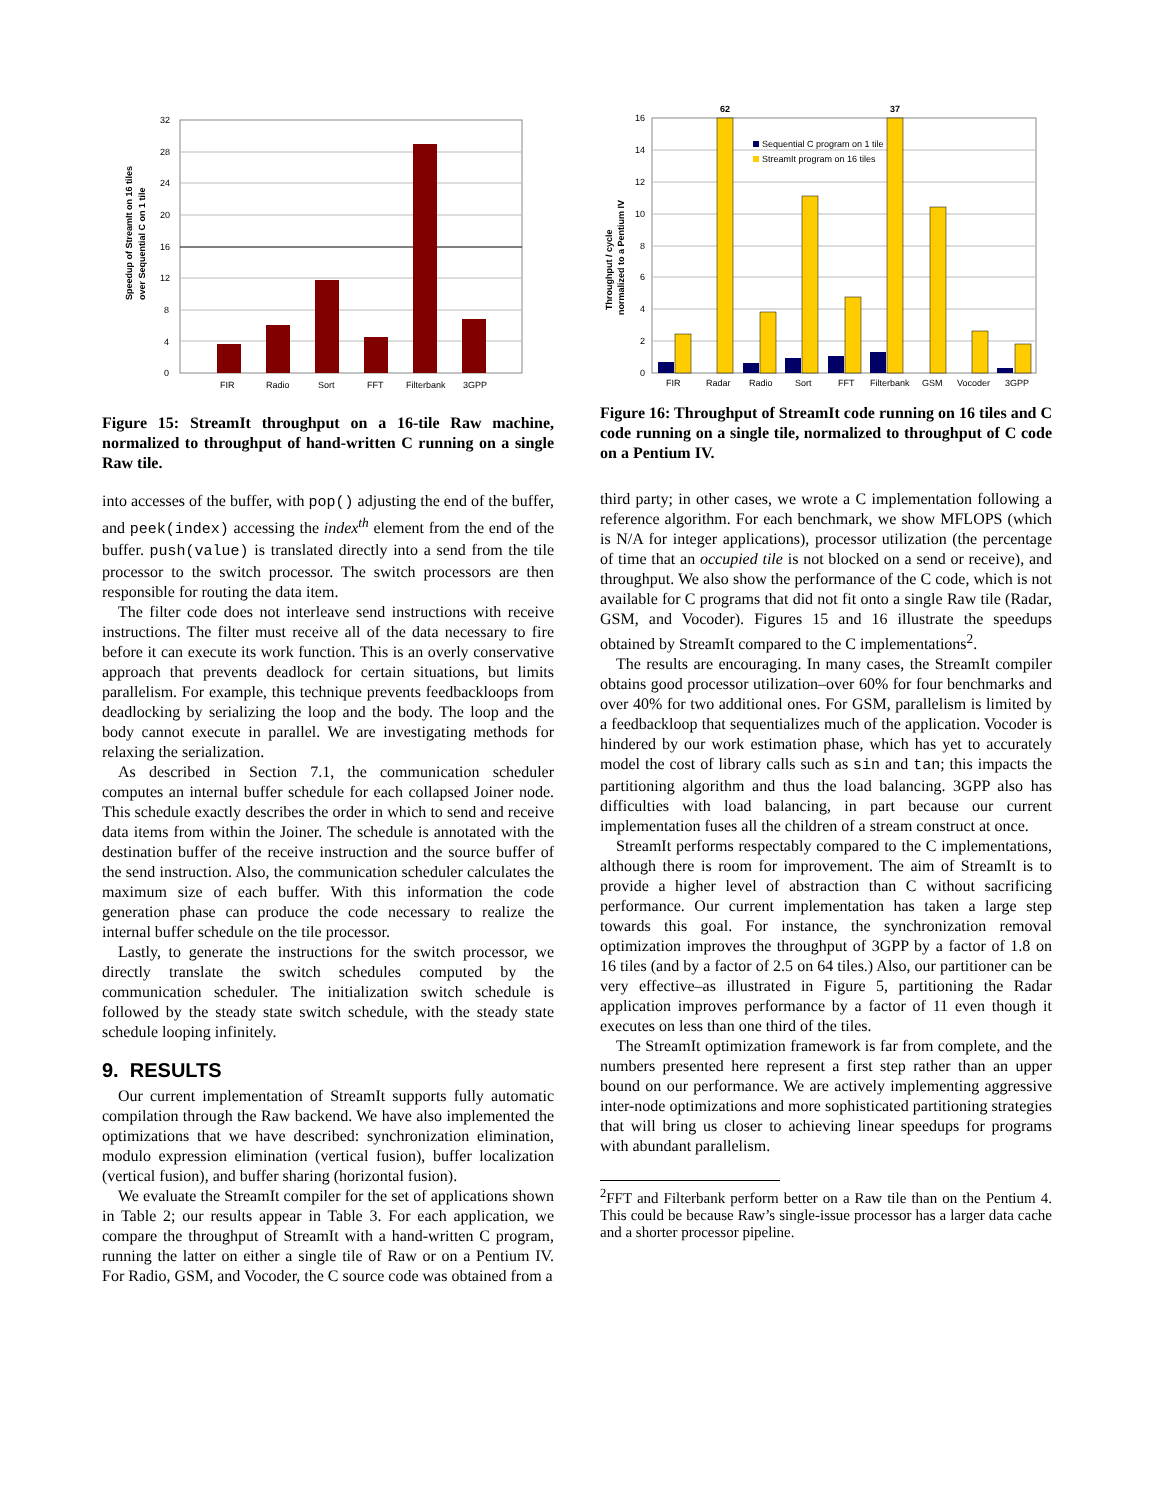Speedup of StreamIt on 16 tiles
over Sequential C on 1 tile
0
4
8
12
16
20
24
28
32
FIR
Radio
Sort
FFT
Filterbank
3GPP
Figure 15: StreamIt throughput on a 16-tile Raw machine, normalized to throughput of hand-written C running on a single Raw tile.
into accesses of the buffer, with pop() adjusting the end of the buffer, and peek(index) accessing the index<sup>th</sup> element from the end of the buffer. push(value) is translated directly into a send from the tile processor to the switch processor. The switch processors are then responsible for routing the data item.
The filter code does not interleave send instructions with receive instructions. The filter must receive all of the data necessary to fire before it can execute its work function. This is an overly conservative approach that prevents deadlock for certain situations, but limits parallelism. For example, this technique prevents feedbackloops from deadlocking by serializing the loop and the body. The loop and the body cannot execute in parallel. We are investigating methods for relaxing the serialization.
As described in Section 7.1, the communication scheduler computes an internal buffer schedule for each collapsed Joiner node. This schedule exactly describes the order in which to send and receive data items from within the Joiner. The schedule is annotated with the destination buffer of the receive instruction and the source buffer of the send instruction. Also, the communication scheduler calculates the maximum size of each buffer. With this information the code generation phase can produce the code necessary to realize the internal buffer schedule on the tile processor.
Lastly, to generate the instructions for the switch processor, we directly translate the switch schedules computed by the communication scheduler. The initialization switch schedule is followed by the steady state switch schedule, with the steady state schedule looping infinitely.
9. RESULTS
Our current implementation of StreamIt supports fully automatic compilation through the Raw backend. We have also implemented the optimizations that we have described: synchronization elimination, modulo expression elimination (vertical fusion), buffer localization (vertical fusion), and buffer sharing (horizontal fusion).
We evaluate the StreamIt compiler for the set of applications shown in Table 2; our results appear in Table 3. For each application, we compare the throughput of StreamIt with a hand-written C program, running the latter on either a single tile of Raw or on a Pentium IV. For Radio, GSM, and Vocoder, the C source code was obtained from a
Throughput / cycle
normalized to a Pentium IV
62
37
Sequential C program on 1 tile
StreamIt program on 16 tiles
0
2
4
6
8
10
12
14
16
FIR
Radar
Radio
Sort
FFT
Filterbank
GSM
Vocoder
3GPP
Figure 16: Throughput of StreamIt code running on 16 tiles and C code running on a single tile, normalized to throughput of C code on a Pentium IV.
third party; in other cases, we wrote a C implementation following a reference algorithm. For each benchmark, we show MFLOPS (which is N/A for integer applications), processor utilization (the percentage of time that an occupied tile is not blocked on a send or receive), and throughput. We also show the performance of the C code, which is not available for C programs that did not fit onto a single Raw tile (Radar, GSM, and Vocoder). Figures 15 and 16 illustrate the speedups obtained by StreamIt compared to the C implementations<sup>2</sup>.
The results are encouraging. In many cases, the StreamIt compiler obtains good processor utilization–over 60% for four benchmarks and over 40% for two additional ones. For GSM, parallelism is limited by a feedbackloop that sequentializes much of the application. Vocoder is hindered by our work estimation phase, which has yet to accurately model the cost of library calls such as sin and tan; this impacts the partitioning algorithm and thus the load balancing. 3GPP also has difficulties with load balancing, in part because our current implementation fuses all the children of a stream construct at once.
StreamIt performs respectably compared to the C implementations, although there is room for improvement. The aim of StreamIt is to provide a higher level of abstraction than C without sacrificing performance. Our current implementation has taken a large step towards this goal. For instance, the synchronization removal optimization improves the throughput of 3GPP by a factor of 1.8 on 16 tiles (and by a factor of 2.5 on 64 tiles.) Also, our partitioner can be very effective–as illustrated in Figure 5, partitioning the Radar application improves performance by a factor of 11 even though it executes on less than one third of the tiles.
The StreamIt optimization framework is far from complete, and the numbers presented here represent a first step rather than an upper bound on our performance. We are actively implementing aggressive inter-node optimizations and more sophisticated partitioning strategies that will bring us closer to achieving linear speedups for programs with abundant parallelism.
<sup>2</sup> FFT and Filterbank perform better on a Raw tile than on the Pentium 4. This could be because Raw’s single-issue processor has a larger data cache and a shorter processor pipeline.